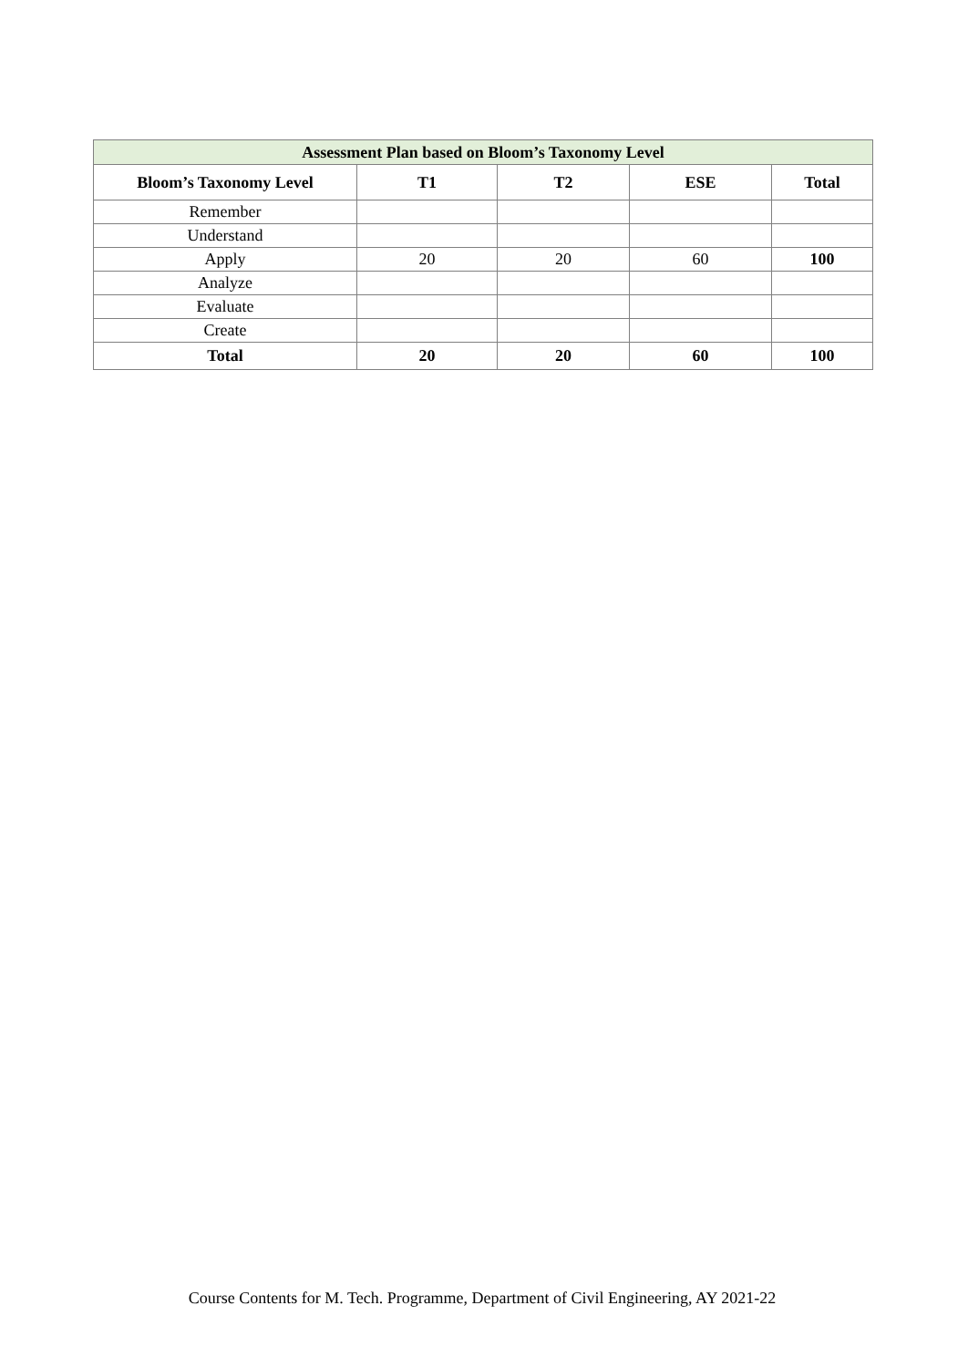| Assessment Plan based on Bloom’s Taxonomy Level | | | | |
| --- | --- | --- | --- | --- |
| Bloom’s Taxonomy Level | T1 | T2 | ESE | Total |
| Remember | | | | |
| Understand | | | | |
| Apply | 20 | 20 | 60 | 100 |
| Analyze | | | | |
| Evaluate | | | | |
| Create | | | | |
| Total | 20 | 20 | 60 | 100 |
Course Contents for M. Tech. Programme, Department of Civil Engineering, AY 2021-22